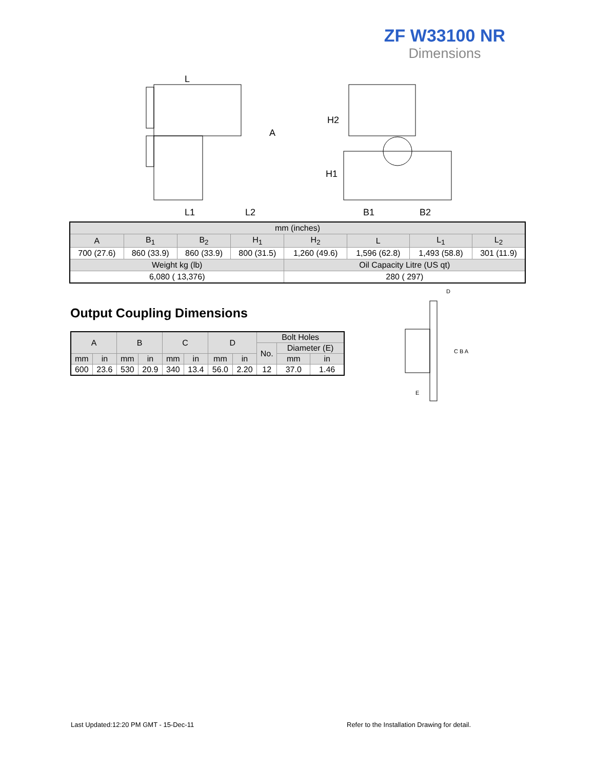ZF W33100 NR
Dimensions
L
A
L1
L2
H2
H1
B1
B2
| mm (inches) | | | | | | | |
| A | B<sub>1</sub> | B<sub>2</sub> | H<sub>1</sub> | H<sub>2</sub> | L | L<sub>1</sub> | L<sub>2</sub> |
| 700 (27.6) | 860 (33.9) | 860 (33.9) | 800 (31.5) | 1,260 (49.6) | 1,596 (62.8) | 1,493 (58.8) | 301 (11.9) |
| Weight kg (lb) | | | | Oil Capacity Litre (US qt) | | | |
| 6,080 ( 13,376) | | | | 280 ( 297) | | | |
Output Coupling Dimensions
| A | | B | | C | | D | | Bolt Holes | | |
| | | | | | | | | No. | Diameter (E) | |
| mm | in | mm | in | mm | in | mm | in | | mm | in |
| 600 | 23.6 | 530 | 20.9 | 340 | 13.4 | 56.0 | 2.20 | 12 | 37.0 | 1.46 |
D
C B A
E
Last Updated:12:20 PM GMT - 15-Dec-11
Refer to the Installation Drawing for detail.